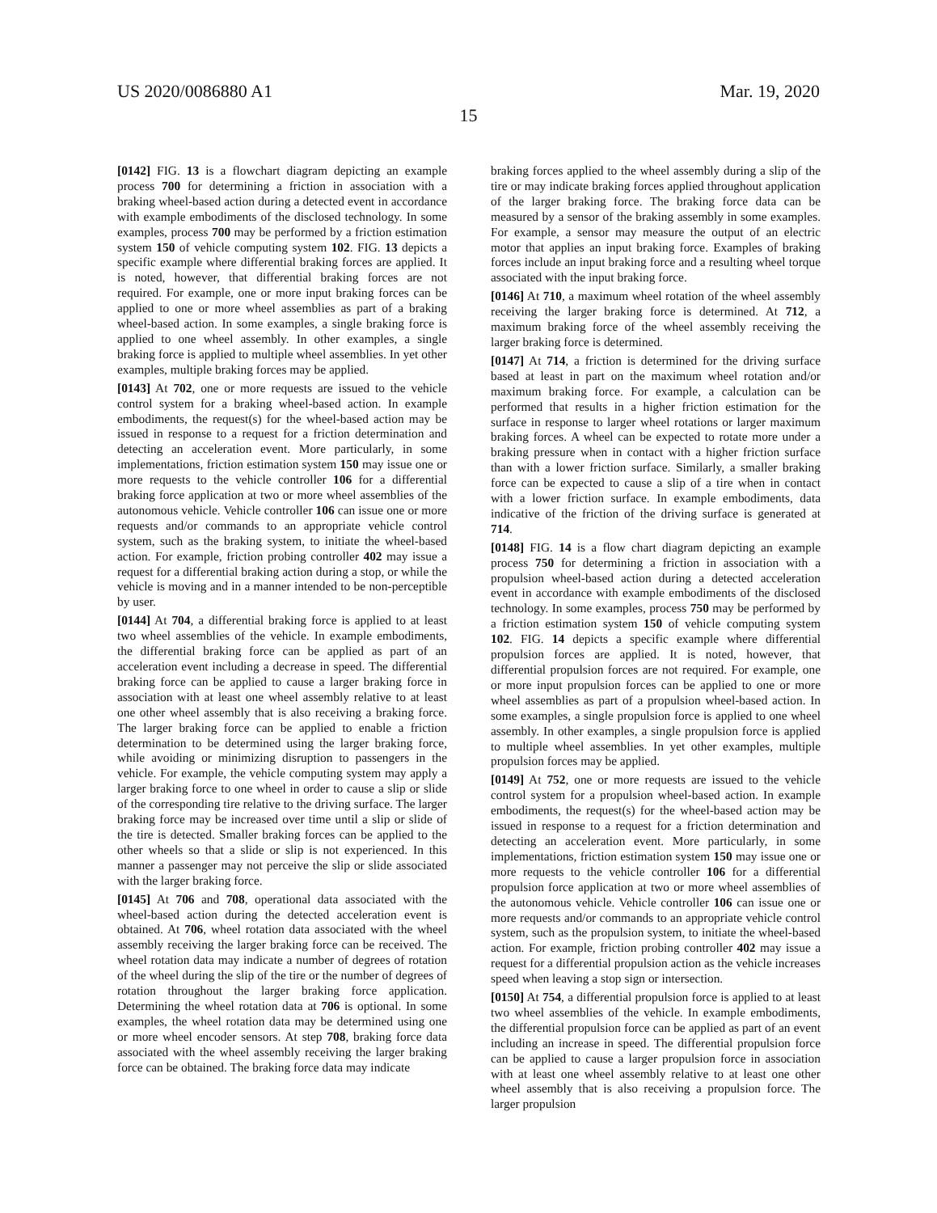US 2020/0086880 A1 Mar. 19, 2020
15
[0142] FIG. 13 is a flowchart diagram depicting an example process 700 for determining a friction in association with a braking wheel-based action during a detected event in accordance with example embodiments of the disclosed technology. In some examples, process 700 may be performed by a friction estimation system 150 of vehicle computing system 102. FIG. 13 depicts a specific example where differential braking forces are applied. It is noted, however, that differential braking forces are not required. For example, one or more input braking forces can be applied to one or more wheel assemblies as part of a braking wheel-based action. In some examples, a single braking force is applied to one wheel assembly. In other examples, a single braking force is applied to multiple wheel assemblies. In yet other examples, multiple braking forces may be applied.
[0143] At 702, one or more requests are issued to the vehicle control system for a braking wheel-based action. In example embodiments, the request(s) for the wheel-based action may be issued in response to a request for a friction determination and detecting an acceleration event. More particularly, in some implementations, friction estimation system 150 may issue one or more requests to the vehicle controller 106 for a differential braking force application at two or more wheel assemblies of the autonomous vehicle. Vehicle controller 106 can issue one or more requests and/or commands to an appropriate vehicle control system, such as the braking system, to initiate the wheel-based action. For example, friction probing controller 402 may issue a request for a differential braking action during a stop, or while the vehicle is moving and in a manner intended to be non-perceptible by user.
[0144] At 704, a differential braking force is applied to at least two wheel assemblies of the vehicle. In example embodiments, the differential braking force can be applied as part of an acceleration event including a decrease in speed. The differential braking force can be applied to cause a larger braking force in association with at least one wheel assembly relative to at least one other wheel assembly that is also receiving a braking force. The larger braking force can be applied to enable a friction determination to be determined using the larger braking force, while avoiding or minimizing disruption to passengers in the vehicle. For example, the vehicle computing system may apply a larger braking force to one wheel in order to cause a slip or slide of the corresponding tire relative to the driving surface. The larger braking force may be increased over time until a slip or slide of the tire is detected. Smaller braking forces can be applied to the other wheels so that a slide or slip is not experienced. In this manner a passenger may not perceive the slip or slide associated with the larger braking force.
[0145] At 706 and 708, operational data associated with the wheel-based action during the detected acceleration event is obtained. At 706, wheel rotation data associated with the wheel assembly receiving the larger braking force can be received. The wheel rotation data may indicate a number of degrees of rotation of the wheel during the slip of the tire or the number of degrees of rotation throughout the larger braking force application. Determining the wheel rotation data at 706 is optional. In some examples, the wheel rotation data may be determined using one or more wheel encoder sensors. At step 708, braking force data associated with the wheel assembly receiving the larger braking force can be obtained. The braking force data may indicate
braking forces applied to the wheel assembly during a slip of the tire or may indicate braking forces applied throughout application of the larger braking force. The braking force data can be measured by a sensor of the braking assembly in some examples. For example, a sensor may measure the output of an electric motor that applies an input braking force. Examples of braking forces include an input braking force and a resulting wheel torque associated with the input braking force.
[0146] At 710, a maximum wheel rotation of the wheel assembly receiving the larger braking force is determined. At 712, a maximum braking force of the wheel assembly receiving the larger braking force is determined.
[0147] At 714, a friction is determined for the driving surface based at least in part on the maximum wheel rotation and/or maximum braking force. For example, a calculation can be performed that results in a higher friction estimation for the surface in response to larger wheel rotations or larger maximum braking forces. A wheel can be expected to rotate more under a braking pressure when in contact with a higher friction surface than with a lower friction surface. Similarly, a smaller braking force can be expected to cause a slip of a tire when in contact with a lower friction surface. In example embodiments, data indicative of the friction of the driving surface is generated at 714.
[0148] FIG. 14 is a flow chart diagram depicting an example process 750 for determining a friction in association with a propulsion wheel-based action during a detected acceleration event in accordance with example embodiments of the disclosed technology. In some examples, process 750 may be performed by a friction estimation system 150 of vehicle computing system 102. FIG. 14 depicts a specific example where differential propulsion forces are applied. It is noted, however, that differential propulsion forces are not required. For example, one or more input propulsion forces can be applied to one or more wheel assemblies as part of a propulsion wheel-based action. In some examples, a single propulsion force is applied to one wheel assembly. In other examples, a single propulsion force is applied to multiple wheel assemblies. In yet other examples, multiple propulsion forces may be applied.
[0149] At 752, one or more requests are issued to the vehicle control system for a propulsion wheel-based action. In example embodiments, the request(s) for the wheel-based action may be issued in response to a request for a friction determination and detecting an acceleration event. More particularly, in some implementations, friction estimation system 150 may issue one or more requests to the vehicle controller 106 for a differential propulsion force application at two or more wheel assemblies of the autonomous vehicle. Vehicle controller 106 can issue one or more requests and/or commands to an appropriate vehicle control system, such as the propulsion system, to initiate the wheel-based action. For example, friction probing controller 402 may issue a request for a differential propulsion action as the vehicle increases speed when leaving a stop sign or intersection.
[0150] At 754, a differential propulsion force is applied to at least two wheel assemblies of the vehicle. In example embodiments, the differential propulsion force can be applied as part of an event including an increase in speed. The differential propulsion force can be applied to cause a larger propulsion force in association with at least one wheel assembly relative to at least one other wheel assembly that is also receiving a propulsion force. The larger propulsion